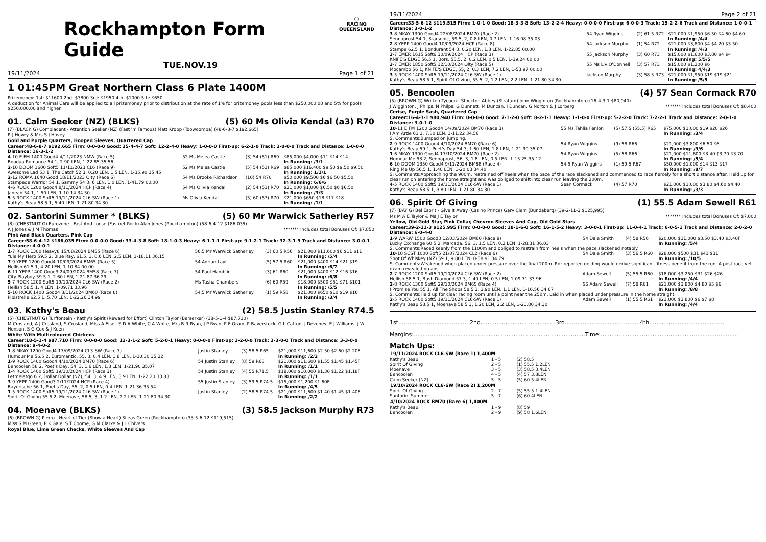Rockhampton Form Guide
◯
RACING
QUEENSLAND
TUE.NOV.19
19/11/2024 Page 1 of 21
1 01:45PM Great Northern Class 6 Plate 1400M
Prizemoney: 1st: $11600 2nd: $3800 3rd: $1950 4th: $1000 5th: $650
A deduction for Animal Care will be applied to all prizemoney prior to distribution at the rate of 1% for prizemoney pools less than $250,000.00 and 5% for pools $250,000.00 and higher.
01. Calm Seeker (NZ) (BLKS) (5) 60 Ms Olivia Kendal (a3) R70
(7) (BLACK G) Complacent - Attention Seeker (NZ) (Fast 'n' Famous) Matt Kropp (Toowoomba) (48-6-8-7 $192,665)
R J Hovey & Mrs S J Hovey
Gold and Purple Quarters, Hooped Sleeves, Quartered Cap
Career:48-6-8-7 $192,665 Firm: 0-0-0-0 Good: 35-4-4-7 Soft: 12-2-4-0 Heavy: 1-0-0-0 First-up: 6-2-1-0 Track: 2-0-0-0 Track and Distance: 1-0-0-0 Distance: 16-3-1-2
| 4 -10 E FM 1400 Good4 4/11/2023 NMW (Race 5) Boodua Romance 54 1, 2.90 LEN, 1-22.85 35.56 | 52 Ms Melea Castle | (3) 54 (51) R69 | $85,000 $4,000 $11 $14 $14 In Running: /3/1 |
| 2 -10 DOOM 1600 Soft5 11/11/2023 CL6 (Race 9) Awesome Lad 53 1, The Catch 52 3, 0.20 LEN, 1.5 LEN, 1-35.90 35.45 | 52 Ms Melea Castle | (5) 54 (51) R69 | $85,000 $16,400 $9.50 $9.50 $9.50 In Running: 1/1/1 |
| 2 -12 ROMA 1640 Good 18/11/2023 Qlty (Race 6) Stampede Warrior 54 1, Sammy 54 3, 6 LEN, 1.0 LEN, 1-41.79 00.00 | 54 Ms Brooke Richardson | (10) 54 R70 | $50,000 $9,500 $6 $6.50 $5.50 In Running: 6/6/6 |
| 4 -6 ROCK 1200 Good4 8/11/2024 HCP (Race 4) Janean 54 1, 1.50 LEN, 1-10.14 34.50 | 54 Ms Olivia Kendal | (2) 54 (51) R70 | $21,000 $1,000 $6.50 $6 $6.50 In Running: /3/3 |
| 5 -5 ROCK 1400 Soft5 19/11/2024 CL6-SW (Race 1) Kathy's Beau 58.5 1, 5.40 LEN, 1-21.80 34.30 | Ms Olivia Kendal | (5) 60 (57) R70 | $21,000 $650 $18 $17 $18 In Running: /1/1 |
02. Santorini Summer * (BLKS) (5) 60 Mr Warwick Satherley R57
(8) (CHESTNUT G) Eurozone - Fast And Loose (Fastnet Rock) Alan Jones (Rockhampton) (58-6-4-12 $186,035)
A J Jones & J M Thomas ******* Includes total Bonuses Of: $7,850
Pink And Black Quarters, Pink Cap
Career:58-6-4-12 $186,035 Firm: 0-0-0-0 Good: 33-4-3-8 Soft: 18-1-0-3 Heavy: 6-1-1-1 First-up: 9-1-2-1 Track: 32-3-1-9 Track and Distance: 3-0-0-1 Distance: 4-0-0-1
| 1 -7 ROCK 1300 Heavy8 15/08/2024 BM55 (Race 6) Yule My Hero 59.5 2, Blue Ray, 61.5, 3, 0.6 LEN, 2.5 LEN, 1-18.11 36.15 | 56.5 Mr Warwick Satherley | (3) 60.5 R56 | $21,000 $11,600 $6 $11 $11 In Running: /5/4 |
| 7 -9 YEPP 1200 Good4 10/09/2024 BM65 (Race 5) Hellish 61.5 1, 4.20 LEN, 1-10.84 00.00 | 54 Adrian Layt | (5) 57.5 R60 | $21,000 $400 $14 $21 $19 In Running: /6/7 |
| 6 -11 YEPP 1400 Good3 24/09/2024 BM58 (Race 7) City Playboy 59.5 1, 2.60 LEN, 1-21.87 36.29 | 54 Paul Hamblin | (3) 61 R60 | $21,000 $400 $12 $16 $16 In Running: /6/8 |
| 5 -7 ROCK 1200 Soft5 19/10/2024 CL6-SW (Race 2) Hellish 58.5 1, 4 LEN, 1-09.71 33.96 | Ms Tasha Chambers | (6) 60 R59 | $18,000 $500 $51 $71 $101 In Running: /5/5 |
| 5 -10 ROCK 1400 Good4 8/11/2024 BM60 (Race 8) Pipistrelle 62.5 1, 5.70 LEN, 1-22.26 34.99 | 54.5 Mr Warwick Satherley | (1) 59 R58 | $21,000 $650 $10 $19 $16 In Running: /3/4 |
03. Kathy's Beau (2) 58.5 Justin Stanley R74.5
(5) (CHESTNUT G) Turffontein - Kathy's Spirit (Reward for Effort) Clinton Taylor (Berserker) (18-5-1-4 $87,710)
M Crosland, A J Crosland, S Crosland, Miss A Eisel, S D A White, C A White, Mrs B R Ryan, J P Ryan, P F Oram, P Baverstock, G L Catton, J Deveney, E J Williams, J W Henson, S G Cox & J Keen
White With Multicoloured Chickens
Career:18-5-1-4 $87,710 Firm: 0-0-0-0 Good: 12-3-1-2 Soft: 5-2-0-1 Heavy: 0-0-0-0 First-up: 3-2-0-0 Track: 3-3-0-0 Track and Distance: 3-3-0-0 Distance: 9-4-0-2
| 1 -8 MKAY 1200 Good4 17/09/2024 CL3-SW (Race 7) Humour Me 56.5 2, Euromantic, 55, 3, 0.4 LEN, 1.8 LEN, 1-10.30 35.22 | Justin Stanley | (3) 58.5 R65 | $21,000 $11,600 $2.50 $2.60 $2.20F In Running: /2/2 |
| 1 -9 ROCK 1400 Good4 4/10/2024 BM70 (Race 6) Bencoolen 58 2, Poet's Day, 54, 3, 1.6 LEN, 1.8 LEN, 1-21.90 35.07 | 54 Justin Stanley | (8) 59 R68 | $21,000 $11,600 $1.55 $1.45 $1.45F In Running: /1/1 |
| 1 -4 ROCK 1400 Soft5 19/10/2024 HCP (Race 3) Letmeletgo 6 2, Dollar Dollar (NZ), 54, 3, 4.9 LEN, 3.9 LEN, 1-22.20 33.83 | 54 Justin Stanley | (4) 55 R71.5 | $18,000 $10,000 $1.30 $1.22 $1.18F In Running: /1/1 |
| 3 -9 YEPP 1400 Good3 2/11/2024 HCP (Race 4) Bayerische 56 1, Poet's Day, 55, 2, 0.5 LEN, 0.4 LEN, 1-21.36 35.54 | 55 Justin Stanley | (3) 59.5 R74.5 | $15,000 $1,200 $1.60F In Running: /4/5 |
| 1 -5 ROCK 1400 Soft5 19/11/2024 CL6-SW (Race 1) Spirit Of Giving 55.5 2, Moenave, 58.5, 3, 1.2 LEN, 2.2 LEN, 1-21.80 34.30 | Justin Stanley | (2) 58.5 R74.5 | $21,000 $11,600 $1.40 $1.45 $1.40F In Running: /2/2 |
04. Moenave (BLKS) (3) 58.5 Jackson Murphy R73
(6) (BROWN G) Pierro - Heart of Tier (Show a Heart) Sileas Green (Rockhampton) (33-5-6-12 $119,515)
Miss S M Green, P K Gale, S T Coome, G M Clarke & J L Chivers
Royal Blue, Lime Green Checks, White Sleeves And Cap
19/11/2024 Page 2 of 21
Career:33-5-6-12 $119,515 Firm: 1-0-1-0 Good: 18-3-3-8 Soft: 13-2-2-4 Heavy: 0-0-0-0 First-up: 6-0-0-3 Track: 15-2-2-6 Track and Distance: 1-0-0-1 Distance: 3-0-1-2
| 3 -8 MKAY 1300 Good4 22/08/2024 BM70 (Race 2) Sennaprost 54 1, Starsonic, 59.5, 2, 0.8 LEN, 0.7 LEN, 1-16.08 35.03 | 54 Ryan Wiggins | (2) 61.5 R72 | $21,000 $1,950 $6.50 $4.60 $4.60 In Running: /4/4 |
| 2 -8 YEPP 1400 Good4 10/09/2024 HCP (Race 8) Stampe 62.5 1, Bondurant 54 3, 0.20 LEN, 1.8 LEN, 1-22.85 00.00 | 54 Jackson Murphy | (1) 54 R72 | $21,000 $3,800 $4 $4.20 $3.50 In Running: /4/3 |
| 3 -7 EMER 1615 Soft6 30/09/2024 HCP (Race 3) KNIFE'S EDGE 56.5 1, Bors, 55.5, 2, 0.2 LEN, 0.5 LEN, 1-39.24 00.00 | 55 Jackson Murphy | (3) 60 R73 | $15,000 $1,600 $3.80 $4 $4 In Running: 5/5/5 |
| 3 -7 EMER 1850 Soft5 12/10/2024 Qlty (Race 5) Mocambo 56 1, KNIFE'S EDGE, 55, 2, 0.3 LEN, 7.2 LEN, 1-53.97 00.00 | 55 Ms Liv O'Donnell | (3) 57 R73 | $15,000 $1,200 $6 In Running: 4/4/3 |
| 3 -5 ROCK 1400 Soft5 19/11/2024 CL6-SW (Race 1) Kathy's Beau 58.5 1, Spirit Of Giving, 55.5, 2, 1.2 LEN, 2.2 LEN, 1-21.80 34.30 | Jackson Murphy | (3) 58.5 R73 | $21,000 $1,950 $19 $19 $21 In Running: /5/5 |
05. Bencoolen (4) 57 Sean Cormack R70
(5) (BROWN G) Written Tycoon - Stockton Abbey (Stratum) John Wigginton (Rockhampton) (16-4-3-1 $80,940)
J Wigginton, J Philps, N Philps, G Dunnett, M Duncan, I Duncan, G Norton & J Lorberg ******* Includes total Bonuses Of: $8,400
Cerise, Purple Sash, Quartered Cap
Career:16-4-3-1 $80,940 Firm: 0-0-0-0 Good: 7-1-2-0 Soft: 8-2-1-1 Heavy: 1-1-0-0 First-up: 5-2-2-0 Track: 7-2-2-1 Track and Distance: 2-0-1-0 Distance: 3-0-1-0
| 10 -11 E FM 1200 Good4 14/09/2024 BM70 (Race 3) I Am Artie 61 1, 7.80 LEN, 1-11.22 34.56 | 55 Ms Tahlia Fenlon | (5) 57.5 (55.5) R65 | $75,000 $1,000 $19 $20 $26 In Running: /3/4 |
| S. Comments:Bumped on jumping. | | | |
| 2 -9 ROCK 1400 Good4 4/10/2024 BM70 (Race 6) Kathy's Beau 59 1, Poet's Day 54 3, 1.60 LEN, 1.8 LEN, 1-21.90 35.07 | 54 Ryan Wiggins | (9) 58 R66 | $21,000 $3,800 $6.50 $6 In Running: /9/6 |
| 1 -6 MKAY 1300 Good4 17/10/2024 BM70 (Race 2) Humour Me 53 2, Sennaprost, 56, 3, 1.8 LEN, 0.5 LEN, 1-15.25 35.12 | 54 Ryan Wiggins | (5) 58 R66 | $21,000 $11,600 $3.40 $3.70 $3.70 In Running: /5/4 |
| 6 -10 DOOM 1350 Good4 9/11/2024 BM68 (Race 4) Ring Me Up 56.5 1, 1.40 LEN, 1-20.03 34.40 | 54.5 Ryan Wiggins | (1) 59.5 R67 | $50,000 $1,000 $14 $13 $17 In Running: /8/7 |
| S. Comments:Approaching the 900m, restrained off heels when the pace of the race slackened and commenced to race fiercely for a short distance after. Held up for clear run on entering the home straight and was obliged to shift into clear run leaving the 200m. | | | |
| 4 -5 ROCK 1400 Soft5 19/11/2024 CL6-SW (Race 1) Kathy's Beau 58.5 1, 3.80 LEN, 1-21.80 34.30 | Sean Cormack | (4) 57 R70 | $21,000 $1,000 $3.80 $4.60 $4.40 In Running: /3/3 |
06. Spirit Of Giving (1) 55.5 Adam Sewell R61
(7) (BAY G) Bel Esprit - Give It Away (Casino Prince) Gary Clem (Bundaberg) (39-2-11-3 $125,995)
Ms M A E Taylor & Ms J E Taylor ******* Includes total Bonuses Of: $7,000
Yellow, Old Gold Star, Pink Collar, Chevron Sleeves And Cap, Old Gold Stars
Career:39-2-11-3 $125,995 Firm: 0-0-0-0 Good: 18-1-6-0 Soft: 16-1-5-2 Heavy: 3-0-0-1 First-up: 11-0-4-1 Track: 6-0-5-1 Track and Distance: 2-0-2-0 Distance: 6-0-4-0
| 1 -9 WARW 1500 Good3 12/03/2024 BM60 (Race 8) Lucky Exchange 60.5 2, Marcada, 56, 3, 1.5 LEN, 0.2 LEN, 1-28.31 36.03 | 54 Dale Smith | (4) 58 R56 | $20,000 $11,000 $3.50 $3.40 $3.40F In Running: /5/4 |
| S. Comments:Raced keenly from the 1100m and obliged to restrain from heels when the pace slackened notably. | | | |
| 10 -10 SCST 1000 Soft5 21/07/2024 CL2 (Race 6) Shot Of Whiskey (NZ) 59 1, 9.80 LEN, 0-58.91 34.79 | 54 Dale Smith | (3) 56.5 R60 | $28,000 $500 $31 $41 $31 In Running: /10/5 |
| S. Comments:Weakened when placed under pressure over the final 200m. Rdr reported gelding would derive significant fitness benefit from the run. A post race vet exam revealed no abs. | | | |
| 2 -7 ROCK 1200 Soft5 19/10/2024 CL6-SW (Race 2) Hellish 58.5 1, Bush Diamond 57 3, 1.40 LEN, 0.5 LEN, 1-09.71 33.96 | Adam Sewell | (5) 55.5 R60 | $18,000 $3,250 $31 $26 $26 In Running: /4/4 |
| 2 -8 ROCK 1300 Soft5 29/10/2024 BM65 (Race 4) I Promise You 55 1, All The Shops 58.5 3, 1.90 LEN, 1.1 LEN, 1-16.56 34.67 | 56 Adam Sewell | (7) 58 R61 | $21,000 $3,800 $4.80 $5 $6 In Running: /8/8 |
| S. Comments:Held up for clear racing room until a point near the 250m. Laid in when placed under pressure in the home straight. | | | |
| 2 -5 ROCK 1400 Soft5 19/11/2024 CL6-SW (Race 1) Kathy's Beau 58.5 1, Moenave 58.5 3, 1.20 LEN, 2.2 LEN, 1-21.80 34.30 | Adam Sewell | (1) 55.5 R61 | $21,000 $3,800 $6 $7 $8 In Running: /4/4 |
1st........................................2nd..........................................3rd..........................................4th..........................................
Margins:................................................................................................Time:.............................................................................
Match Ups:
| 19/11/2024 ROCK CL6-SW (Race 1) 1,400M | | |
| --- | --- | --- |
| Kathy's Beau | 1 - 5 | (2) 58.5 |
| Spirit Of Giving | 2 - 5 | (1) 55.5 1.2LEN |
| Moenave | 3 - 5 | (3) 58.5 3.4LEN |
| Bencoolen | 4 - 5 | (4) 57 3.8LEN |
| Calm Seeker (NZ) | 5 - 5 | (5) 60 5.4LEN |
| 19/10/2024 ROCK CL6-SW (Race 2) 1,200M | | |
| Spirit Of Giving | 2 - 7 | (5) 55.5 1.4LEN |
| Santorini Summer | 5 - 7 | (6) 60 4LEN |
| 4/10/2024 ROCK BM70 (Race 6) 1,400M | | |
| Kathy's Beau | 1 - 9 | (8) 59 |
| Bencoolen | 2 - 9 | (9) 58 1.6LEN |